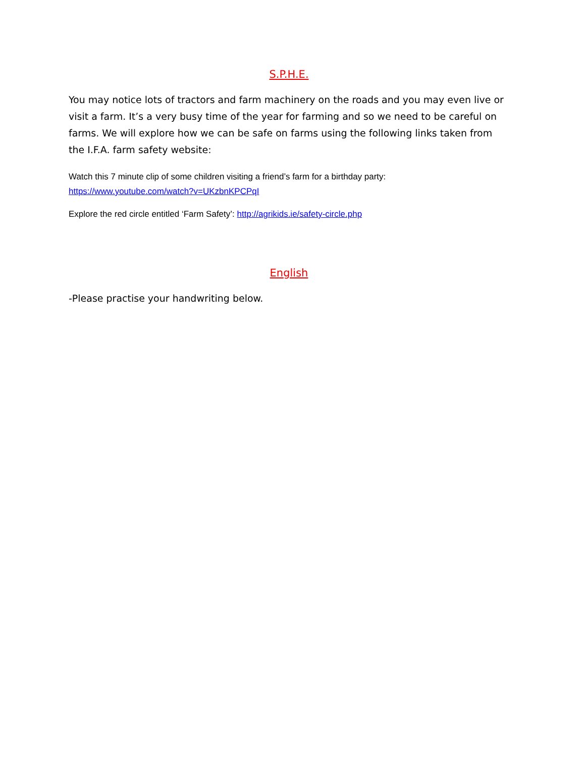S.P.H.E.
You may notice lots of tractors and farm machinery on the roads and you may even live or visit a farm. It’s a very busy time of the year for farming and so we need to be careful on farms. We will explore how we can be safe on farms using the following links taken from the I.F.A. farm safety website:
Watch this 7 minute clip of some children visiting a friend’s farm for a birthday party:
https://www.youtube.com/watch?v=UKzbnKPCPqI
Explore the red circle entitled ‘Farm Safety’: http://agrikids.ie/safety-circle.php
English
-Please practise your handwriting below.